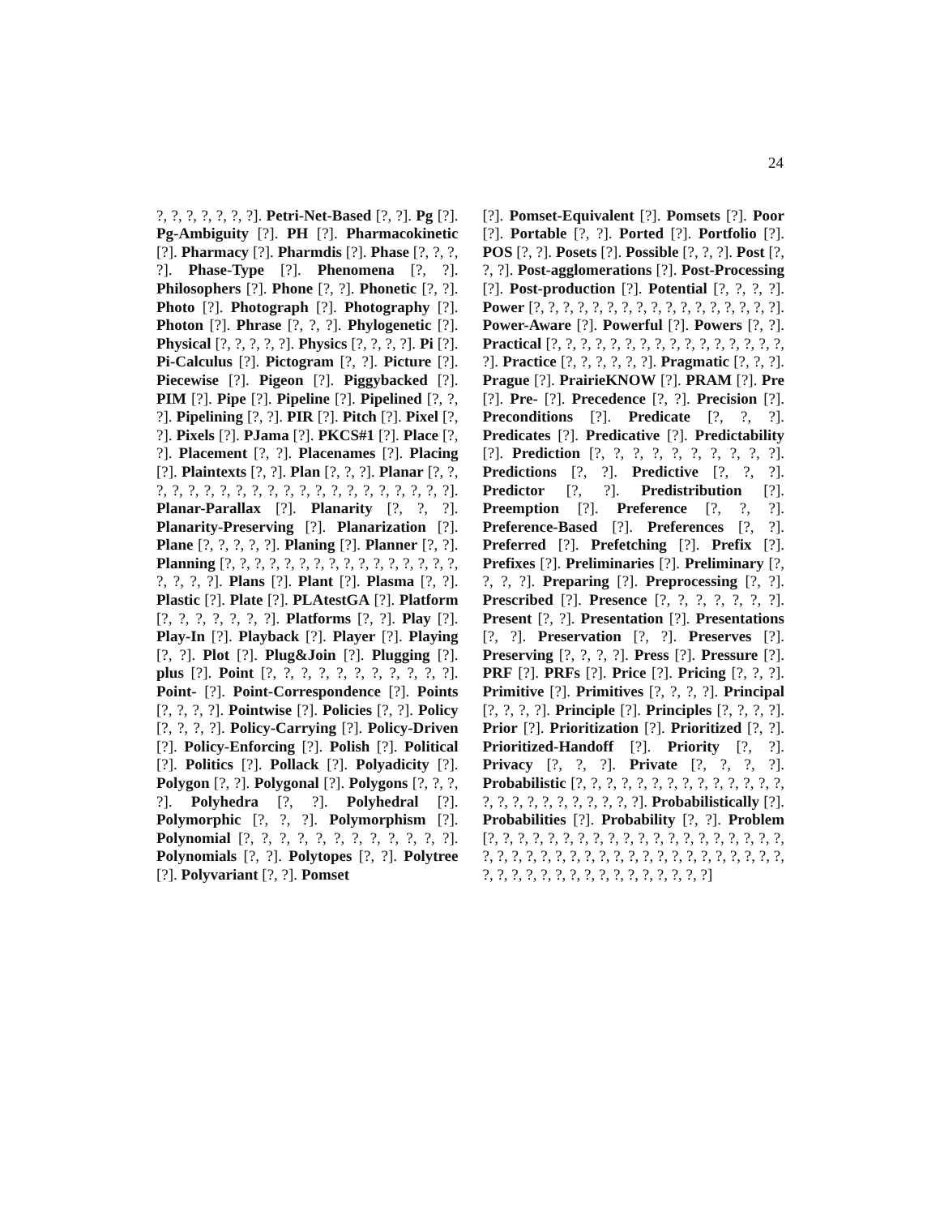24
?, ?, ?, ?, ?, ?, ?]. Petri-Net-Based [?, ?]. Pg [?]. Pg-Ambiguity [?]. PH [?]. Pharmacokinetic [?]. Pharmacy [?]. Pharmdis [?]. Phase [?, ?, ?, ?]. Phase-Type [?]. Phenomena [?, ?]. Philosophers [?]. Phone [?, ?]. Phonetic [?, ?]. Photo [?]. Photograph [?]. Photography [?]. Photon [?]. Phrase [?, ?, ?]. Phylogenetic [?]. Physical [?, ?, ?, ?, ?]. Physics [?, ?, ?, ?]. Pi [?]. Pi-Calculus [?]. Pictogram [?, ?]. Picture [?]. Piecewise [?]. Pigeon [?]. Piggybacked [?]. PIM [?]. Pipe [?]. Pipeline [?]. Pipelined [?, ?, ?]. Pipelining [?, ?]. PIR [?]. Pitch [?]. Pixel [?, ?]. Pixels [?]. PJama [?]. PKCS#1 [?]. Place [?, ?]. Placement [?, ?]. Placenames [?]. Placing [?]. Plaintexts [?, ?]. Plan [?, ?, ?]. Planar [?, ?, ?, ?, ?, ?, ?, ?, ?, ?, ?, ?, ?, ?, ?, ?, ?, ?, ?, ?, ?]. Planar-Parallax [?]. Planarity [?, ?, ?]. Planarity-Preserving [?]. Planarization [?]. Plane [?, ?, ?, ?, ?]. Planing [?]. Planner [?, ?]. Planning [?, ?, ?, ?, ?, ?, ?, ?, ?, ?, ?, ?, ?, ?, ?, ?, ?, ?, ?, ?]. Plans [?]. Plant [?]. Plasma [?, ?]. Plastic [?]. Plate [?]. PLAtestGA [?]. Platform [?, ?, ?, ?, ?, ?, ?]. Platforms [?, ?]. Play [?]. Play-In [?]. Playback [?]. Player [?]. Playing [?, ?]. Plot [?]. Plug&Join [?]. Plugging [?]. plus [?]. Point [?, ?, ?, ?, ?, ?, ?, ?, ?, ?, ?]. Point- [?]. Point-Correspondence [?]. Points [?, ?, ?, ?]. Pointwise [?]. Policies [?, ?]. Policy [?, ?, ?, ?]. Policy-Carrying [?]. Policy-Driven [?]. Policy-Enforcing [?]. Polish [?]. Political [?]. Politics [?]. Pollack [?]. Polyadicity [?]. Polygon [?, ?]. Polygonal [?]. Polygons [?, ?, ?, ?]. Polyhedra [?, ?]. Polyhedral [?]. Polymorphic [?, ?, ?]. Polymorphism [?]. Polynomial [?, ?, ?, ?, ?, ?, ?, ?, ?, ?, ?, ?]. Polynomials [?, ?]. Polytopes [?, ?]. Polytree [?]. Polyvariant [?, ?]. Pomset
[?]. Pomset-Equivalent [?]. Pomsets [?]. Poor [?]. Portable [?, ?]. Ported [?]. Portfolio [?]. POS [?, ?]. Posets [?]. Possible [?, ?, ?]. Post [?, ?, ?]. Post-agglomerations [?]. Post-Processing [?]. Post-production [?]. Potential [?, ?, ?, ?]. Power [?, ?, ?, ?, ?, ?, ?, ?, ?, ?, ?, ?, ?, ?, ?, ?, ?]. Power-Aware [?]. Powerful [?]. Powers [?, ?]. Practical [?, ?, ?, ?, ?, ?, ?, ?, ?, ?, ?, ?, ?, ?, ?, ?, ?]. Practice [?, ?, ?, ?, ?, ?]. Pragmatic [?, ?, ?]. Prague [?]. PrairieKNOW [?]. PRAM [?]. Pre [?]. Pre- [?]. Precedence [?, ?]. Precision [?]. Preconditions [?]. Predicate [?, ?, ?]. Predicates [?]. Predicative [?]. Predictability [?]. Prediction [?, ?, ?, ?, ?, ?, ?, ?, ?, ?]. Predictions [?, ?]. Predictive [?, ?, ?]. Predictor [?, ?]. Predistribution [?]. Preemption [?]. Preference [?, ?, ?]. Preference-Based [?]. Preferences [?, ?]. Preferred [?]. Prefetching [?]. Prefix [?]. Prefixes [?]. Preliminaries [?]. Preliminary [?, ?, ?, ?]. Preparing [?]. Preprocessing [?, ?]. Prescribed [?]. Presence [?, ?, ?, ?, ?, ?, ?]. Present [?, ?]. Presentation [?]. Presentations [?, ?]. Preservation [?, ?]. Preserves [?]. Preserving [?, ?, ?, ?]. Press [?]. Pressure [?]. PRF [?]. PRFs [?]. Price [?]. Pricing [?, ?, ?]. Primitive [?]. Primitives [?, ?, ?, ?]. Principal [?, ?, ?, ?]. Principle [?]. Principles [?, ?, ?, ?]. Prior [?]. Prioritization [?]. Prioritized [?, ?]. Prioritized-Handoff [?]. Priority [?, ?]. Privacy [?, ?, ?]. Private [?, ?, ?, ?]. Probabilistic [?, ?, ?, ?, ?, ?, ?, ?, ?, ?, ?, ?, ?, ?, ?, ?, ?, ?, ?, ?, ?, ?, ?, ?, ?]. Probabilistically [?]. Probabilities [?]. Probability [?, ?]. Problem [?, ?, ?, ?, ?, ?, ?, ?, ?, ?, ?, ?, ?, ?, ?, ?, ?, ?, ?, ?, ?, ?, ?, ?, ?, ?, ?, ?, ?, ?, ?, ?, ?, ?, ?, ?, ?, ?, ?, ?, ?, ?, ?, ?, ?, ?, ?, ?, ?, ?, ?, ?, ?, ?, ?, ?, ?]